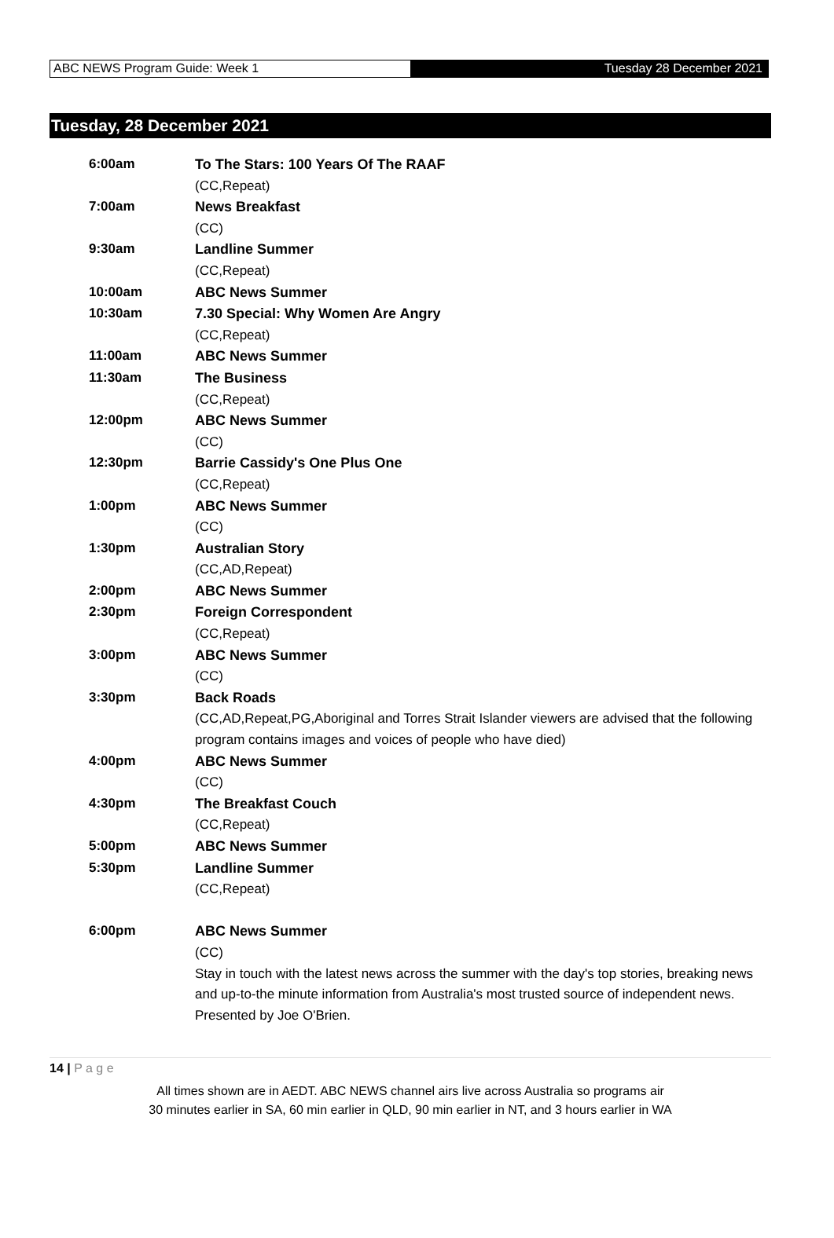ABC NEWS Program Guide: Week 1 Tuesday 28 December 2021
Tuesday, 28 December 2021
| 6:00am | To The Stars: 100 Years Of The RAAF (CC,Repeat) |
| 7:00am | News Breakfast (CC) |
| 9:30am | Landline Summer (CC,Repeat) |
| 10:00am | ABC News Summer |
| 10:30am | 7.30 Special: Why Women Are Angry (CC,Repeat) |
| 11:00am | ABC News Summer |
| 11:30am | The Business (CC,Repeat) |
| 12:00pm | ABC News Summer (CC) |
| 12:30pm | Barrie Cassidy's One Plus One (CC,Repeat) |
| 1:00pm | ABC News Summer (CC) |
| 1:30pm | Australian Story (CC,AD,Repeat) |
| 2:00pm | ABC News Summer |
| 2:30pm | Foreign Correspondent (CC,Repeat) |
| 3:00pm | ABC News Summer (CC) |
| 3:30pm | Back Roads (CC,AD,Repeat,PG,Aboriginal and Torres Strait Islander viewers are advised that the following program contains images and voices of people who have died) |
| 4:00pm | ABC News Summer (CC) |
| 4:30pm | The Breakfast Couch (CC,Repeat) |
| 5:00pm | ABC News Summer |
| 5:30pm | Landline Summer (CC,Repeat) |
| 6:00pm | ABC News Summer (CC) Stay in touch with the latest news across the summer with the day's top stories, breaking news and up-to-the minute information from Australia's most trusted source of independent news. Presented by Joe O'Brien. |
14 | P a g e
All times shown are in AEDT. ABC NEWS channel airs live across Australia so programs air
30 minutes earlier in SA, 60 min earlier in QLD, 90 min earlier in NT, and 3 hours earlier in WA